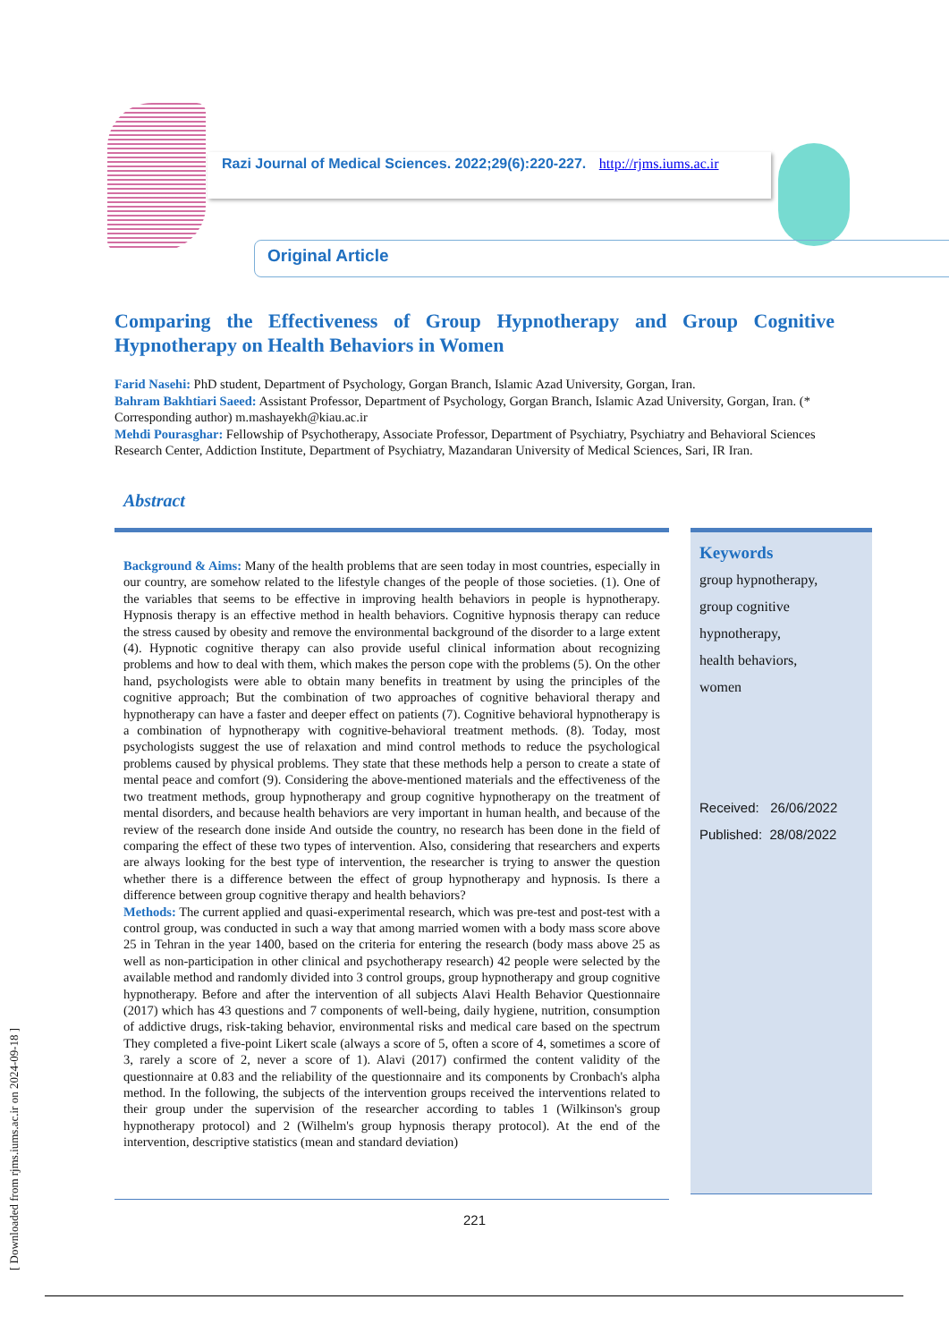Razi Journal of Medical Sciences. 2022;29(6):220-227. http://rjms.iums.ac.ir
Original Article
Comparing the Effectiveness of Group Hypnotherapy and Group Cognitive Hypnotherapy on Health Behaviors in Women
Farid Nasehi: PhD student, Department of Psychology, Gorgan Branch, Islamic Azad University, Gorgan, Iran.
Bahram Bakhtiari Saeed: Assistant Professor, Department of Psychology, Gorgan Branch, Islamic Azad University, Gorgan, Iran. (* Corresponding author) m.mashayekh@kiau.ac.ir
Mehdi Pourasghar: Fellowship of Psychotherapy, Associate Professor, Department of Psychiatry, Psychiatry and Behavioral Sciences Research Center, Addiction Institute, Department of Psychiatry, Mazandaran University of Medical Sciences, Sari, IR Iran.
Abstract
Background & Aims: Many of the health problems that are seen today in most countries, especially in our country, are somehow related to the lifestyle changes of the people of those societies. (1). One of the variables that seems to be effective in improving health behaviors in people is hypnotherapy. Hypnosis therapy is an effective method in health behaviors. Cognitive hypnosis therapy can reduce the stress caused by obesity and remove the environmental background of the disorder to a large extent (4). Hypnotic cognitive therapy can also provide useful clinical information about recognizing problems and how to deal with them, which makes the person cope with the problems (5). On the other hand, psychologists were able to obtain many benefits in treatment by using the principles of the cognitive approach; But the combination of two approaches of cognitive behavioral therapy and hypnotherapy can have a faster and deeper effect on patients (7). Cognitive behavioral hypnotherapy is a combination of hypnotherapy with cognitive-behavioral treatment methods. (8). Today, most psychologists suggest the use of relaxation and mind control methods to reduce the psychological problems caused by physical problems. They state that these methods help a person to create a state of mental peace and comfort (9). Considering the above-mentioned materials and the effectiveness of the two treatment methods, group hypnotherapy and group cognitive hypnotherapy on the treatment of mental disorders, and because health behaviors are very important in human health, and because of the review of the research done inside And outside the country, no research has been done in the field of comparing the effect of these two types of intervention. Also, considering that researchers and experts are always looking for the best type of intervention, the researcher is trying to answer the question whether there is a difference between the effect of group hypnotherapy and hypnosis. Is there a difference between group cognitive therapy and health behaviors?
Methods: The current applied and quasi-experimental research, which was pre-test and post-test with a control group, was conducted in such a way that among married women with a body mass score above 25 in Tehran in the year 1400, based on the criteria for entering the research (body mass above 25 as well as non-participation in other clinical and psychotherapy research) 42 people were selected by the available method and randomly divided into 3 control groups, group hypnotherapy and group cognitive hypnotherapy. Before and after the intervention of all subjects Alavi Health Behavior Questionnaire (2017) which has 43 questions and 7 components of well-being, daily hygiene, nutrition, consumption of addictive drugs, risk-taking behavior, environmental risks and medical care based on the spectrum They completed a five-point Likert scale (always a score of 5, often a score of 4, sometimes a score of 3, rarely a score of 2, never a score of 1). Alavi (2017) confirmed the content validity of the questionnaire at 0.83 and the reliability of the questionnaire and its components by Cronbach's alpha method. In the following, the subjects of the intervention groups received the interventions related to their group under the supervision of the researcher according to tables 1 (Wilkinson's group hypnotherapy protocol) and 2 (Wilhelm's group hypnosis therapy protocol). At the end of the intervention, descriptive statistics (mean and standard deviation)
Keywords
group hypnotherapy,
group cognitive
hypnotherapy,
health behaviors,
women
Received: 26/06/2022
Published: 28/08/2022
221
[ Downloaded from rjms.iums.ac.ir on 2024-09-18 ]